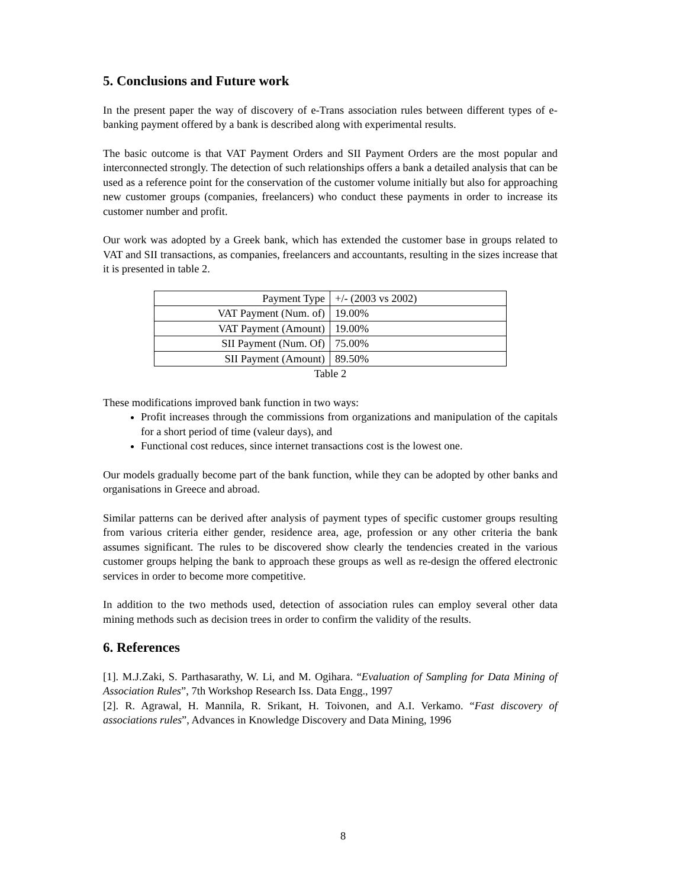5. Conclusions and Future work
In the present paper the way of discovery of e-Trans association rules between different types of e-banking payment offered by a bank is described along with experimental results.
The basic outcome is that VAT Payment Orders and SII Payment Orders are the most popular and interconnected strongly. The detection of such relationships offers a bank a detailed analysis that can be used as a reference point for the conservation of the customer volume initially but also for approaching new customer groups (companies, freelancers) who conduct these payments in order to increase its customer number and profit.
Our work was adopted by a Greek bank, which has extended the customer base in groups related to VAT and SII transactions, as companies, freelancers and accountants, resulting in the sizes increase that it is presented in table 2.
| Payment Type | +/- (2003 vs 2002) |
| VAT Payment (Num. of) | 19.00% |
| VAT Payment (Amount) | 19.00% |
| SII Payment (Num. Of) | 75.00% |
| SII Payment (Amount) | 89.50% |
Table 2
These modifications improved bank function in two ways:
Profit increases through the commissions from organizations and manipulation of the capitals for a short period of time (valeur days), and
Functional cost reduces, since internet transactions cost is the lowest one.
Our models gradually become part of the bank function, while they can be adopted by other banks and organisations in Greece and abroad.
Similar patterns can be derived after analysis of payment types of specific customer groups resulting from various criteria either gender, residence area, age, profession or any other criteria the bank assumes significant. The rules to be discovered show clearly the tendencies created in the various customer groups helping the bank to approach these groups as well as re-design the offered electronic services in order to become more competitive.
In addition to the two methods used, detection of association rules can employ several other data mining methods such as decision trees in order to confirm the validity of the results.
6. References
[1]. M.J.Zaki, S. Parthasarathy, W. Li, and M. Ogihara. “Evaluation of Sampling for Data Mining of Association Rules”, 7th Workshop Research Iss. Data Engg., 1997
[2]. R. Agrawal, H. Mannila, R. Srikant, H. Toivonen, and A.I. Verkamo. “Fast discovery of associations rules”, Advances in Knowledge Discovery and Data Mining, 1996
8